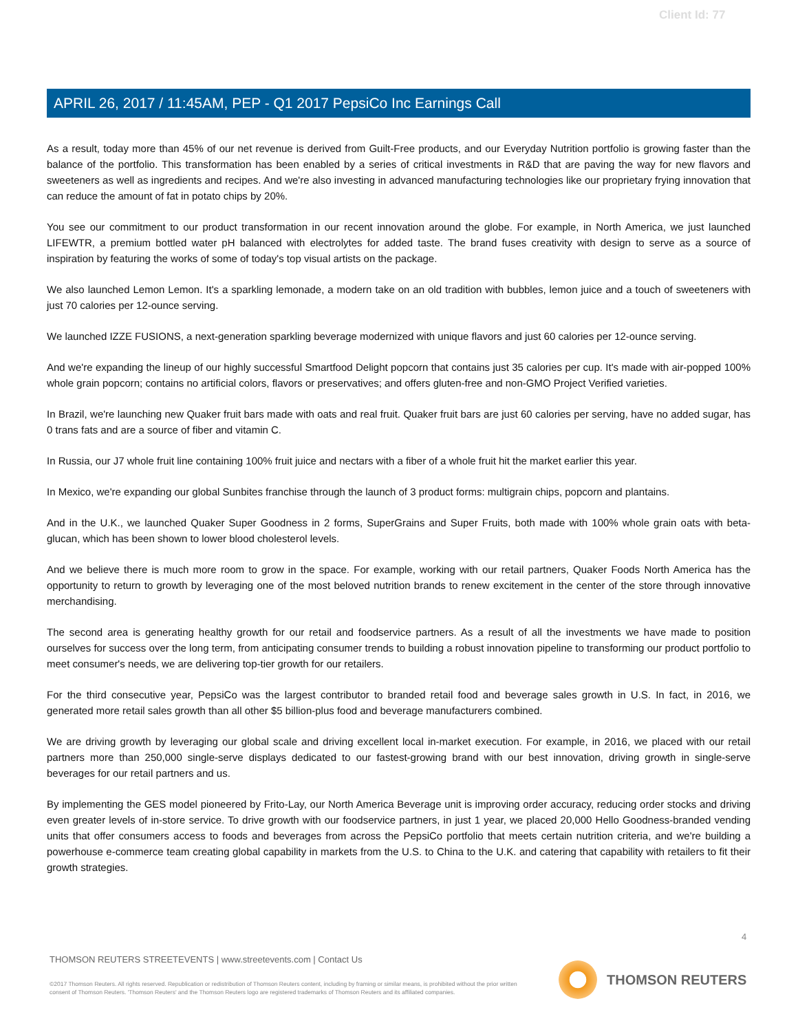Client Id: 77
APRIL 26, 2017 / 11:45AM, PEP - Q1 2017 PepsiCo Inc Earnings Call
As a result, today more than 45% of our net revenue is derived from Guilt-Free products, and our Everyday Nutrition portfolio is growing faster than the balance of the portfolio. This transformation has been enabled by a series of critical investments in R&D that are paving the way for new flavors and sweeteners as well as ingredients and recipes. And we're also investing in advanced manufacturing technologies like our proprietary frying innovation that can reduce the amount of fat in potato chips by 20%.
You see our commitment to our product transformation in our recent innovation around the globe. For example, in North America, we just launched LIFEWTR, a premium bottled water pH balanced with electrolytes for added taste. The brand fuses creativity with design to serve as a source of inspiration by featuring the works of some of today's top visual artists on the package.
We also launched Lemon Lemon. It's a sparkling lemonade, a modern take on an old tradition with bubbles, lemon juice and a touch of sweeteners with just 70 calories per 12-ounce serving.
We launched IZZE FUSIONS, a next-generation sparkling beverage modernized with unique flavors and just 60 calories per 12-ounce serving.
And we're expanding the lineup of our highly successful Smartfood Delight popcorn that contains just 35 calories per cup. It's made with air-popped 100% whole grain popcorn; contains no artificial colors, flavors or preservatives; and offers gluten-free and non-GMO Project Verified varieties.
In Brazil, we're launching new Quaker fruit bars made with oats and real fruit. Quaker fruit bars are just 60 calories per serving, have no added sugar, has 0 trans fats and are a source of fiber and vitamin C.
In Russia, our J7 whole fruit line containing 100% fruit juice and nectars with a fiber of a whole fruit hit the market earlier this year.
In Mexico, we're expanding our global Sunbites franchise through the launch of 3 product forms: multigrain chips, popcorn and plantains.
And in the U.K., we launched Quaker Super Goodness in 2 forms, SuperGrains and Super Fruits, both made with 100% whole grain oats with beta-glucan, which has been shown to lower blood cholesterol levels.
And we believe there is much more room to grow in the space. For example, working with our retail partners, Quaker Foods North America has the opportunity to return to growth by leveraging one of the most beloved nutrition brands to renew excitement in the center of the store through innovative merchandising.
The second area is generating healthy growth for our retail and foodservice partners. As a result of all the investments we have made to position ourselves for success over the long term, from anticipating consumer trends to building a robust innovation pipeline to transforming our product portfolio to meet consumer's needs, we are delivering top-tier growth for our retailers.
For the third consecutive year, PepsiCo was the largest contributor to branded retail food and beverage sales growth in U.S. In fact, in 2016, we generated more retail sales growth than all other $5 billion-plus food and beverage manufacturers combined.
We are driving growth by leveraging our global scale and driving excellent local in-market execution. For example, in 2016, we placed with our retail partners more than 250,000 single-serve displays dedicated to our fastest-growing brand with our best innovation, driving growth in single-serve beverages for our retail partners and us.
By implementing the GES model pioneered by Frito-Lay, our North America Beverage unit is improving order accuracy, reducing order stocks and driving even greater levels of in-store service. To drive growth with our foodservice partners, in just 1 year, we placed 20,000 Hello Goodness-branded vending units that offer consumers access to foods and beverages from across the PepsiCo portfolio that meets certain nutrition criteria, and we're building a powerhouse e-commerce team creating global capability in markets from the U.S. to China to the U.K. and catering that capability with retailers to fit their growth strategies.
4
THOMSON REUTERS STREETEVENTS | www.streetevents.com | Contact Us
©2017 Thomson Reuters. All rights reserved. Republication or redistribution of Thomson Reuters content, including by framing or similar means, is prohibited without the prior written consent of Thomson Reuters. 'Thomson Reuters' and the Thomson Reuters logo are registered trademarks of Thomson Reuters and its affiliated companies.
THOMSON REUTERS